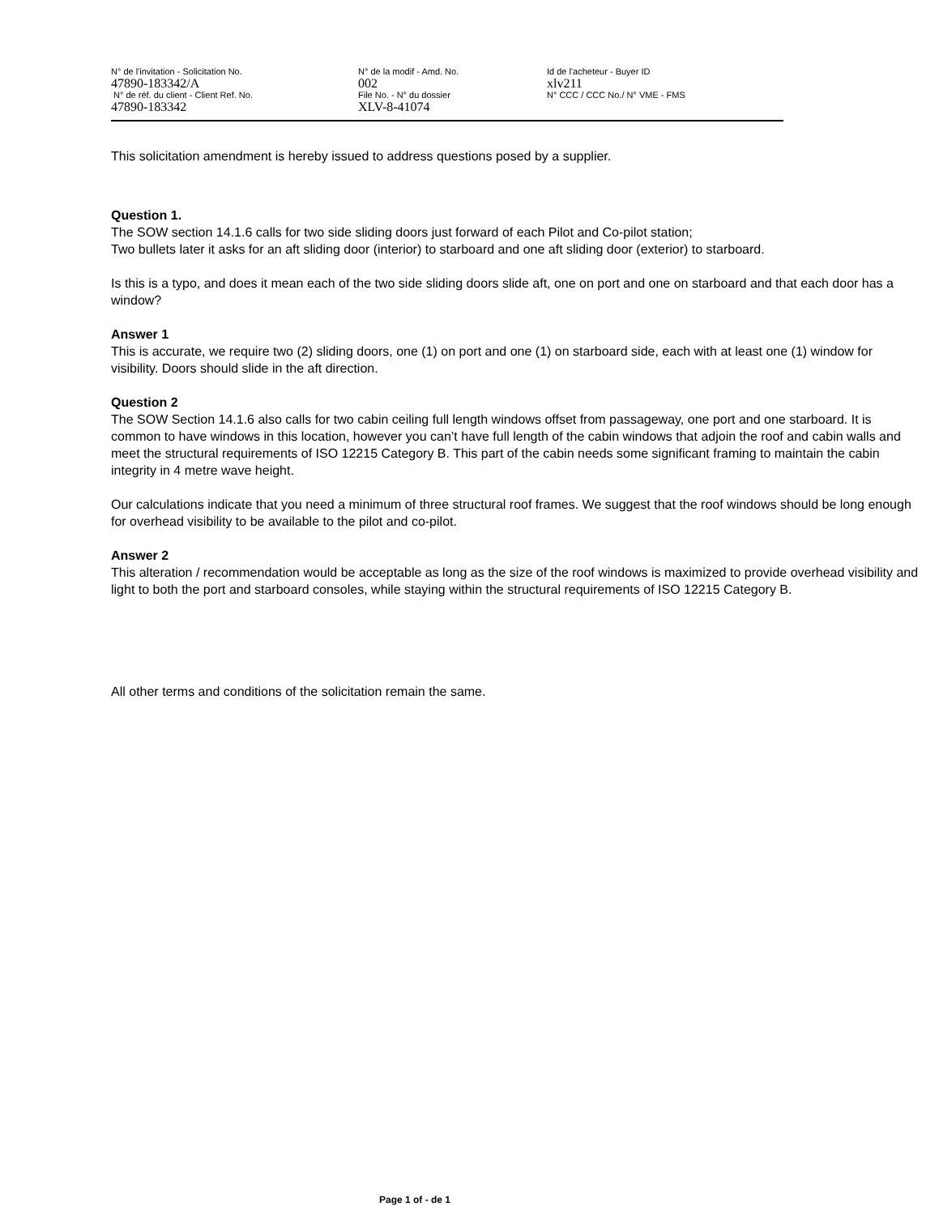N° de l'invitation - Solicitation No.
47890-183342/A
N° de réf. du client - Client Ref. No.
47890-183342
N° de la modif - Amd. No.
002
File No. - N° du dossier
XLV-8-41074
Id de l'acheteur - Buyer ID
xlv211
N° CCC / CCC No./ N° VME - FMS
This solicitation amendment is hereby issued to address questions posed by a supplier.
Question 1.
The SOW section 14.1.6 calls for two side sliding doors just forward of each Pilot and Co-pilot station;
Two bullets later it asks for an aft sliding door (interior) to starboard and one aft sliding door (exterior) to starboard.
Is this is a typo, and does it mean each of the two side sliding doors slide aft, one on port and one on starboard and that each door has a window?
Answer 1
This is accurate, we require two (2) sliding doors, one (1) on port and one (1) on starboard side, each with at least one (1) window for visibility. Doors should slide in the aft direction.
Question 2
The SOW Section 14.1.6 also calls for two cabin ceiling full length windows offset from passageway, one port and one starboard. It is common to have windows in this location, however you can’t have full length of the cabin windows that adjoin the roof and cabin walls and meet the structural requirements of ISO 12215 Category B. This part of the cabin needs some significant framing to maintain the cabin integrity in 4 metre wave height.
Our calculations indicate that you need a minimum of three structural roof frames. We suggest that the roof windows should be long enough for overhead visibility to be available to the pilot and co-pilot.
Answer 2
This alteration / recommendation would be acceptable as long as the size of the roof windows is maximized to provide overhead visibility and light to both the port and starboard consoles, while staying within the structural requirements of ISO 12215 Category B.
All other terms and conditions of the solicitation remain the same.
Page 1 of - de 1